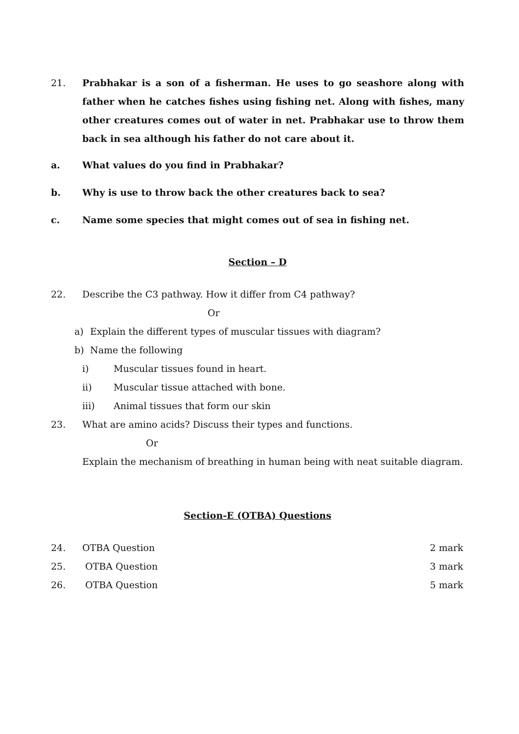21. Prabhakar is a son of a fisherman. He uses to go seashore along with father when he catches fishes using fishing net. Along with fishes, many other creatures comes out of water in net. Prabhakar use to throw them back in sea although his father do not care about it.
a. What values do you find in Prabhakar?
b. Why is use to throw back the other creatures back to sea?
c. Name some species that might comes out of sea in fishing net.
Section – D
22. Describe the C3 pathway. How it differ from C4 pathway?
Or
a) Explain the different types of muscular tissues with diagram?
b) Name the following
i) Muscular tissues found in heart.
ii) Muscular tissue attached with bone.
iii) Animal tissues that form our skin
23. What are amino acids? Discuss their types and functions.
Or
Explain the mechanism of breathing in human being with neat suitable diagram.
Section-E (OTBA) Questions
24. OTBA Question 2 mark
25. OTBA Question 3 mark
26. OTBA Question 5 mark